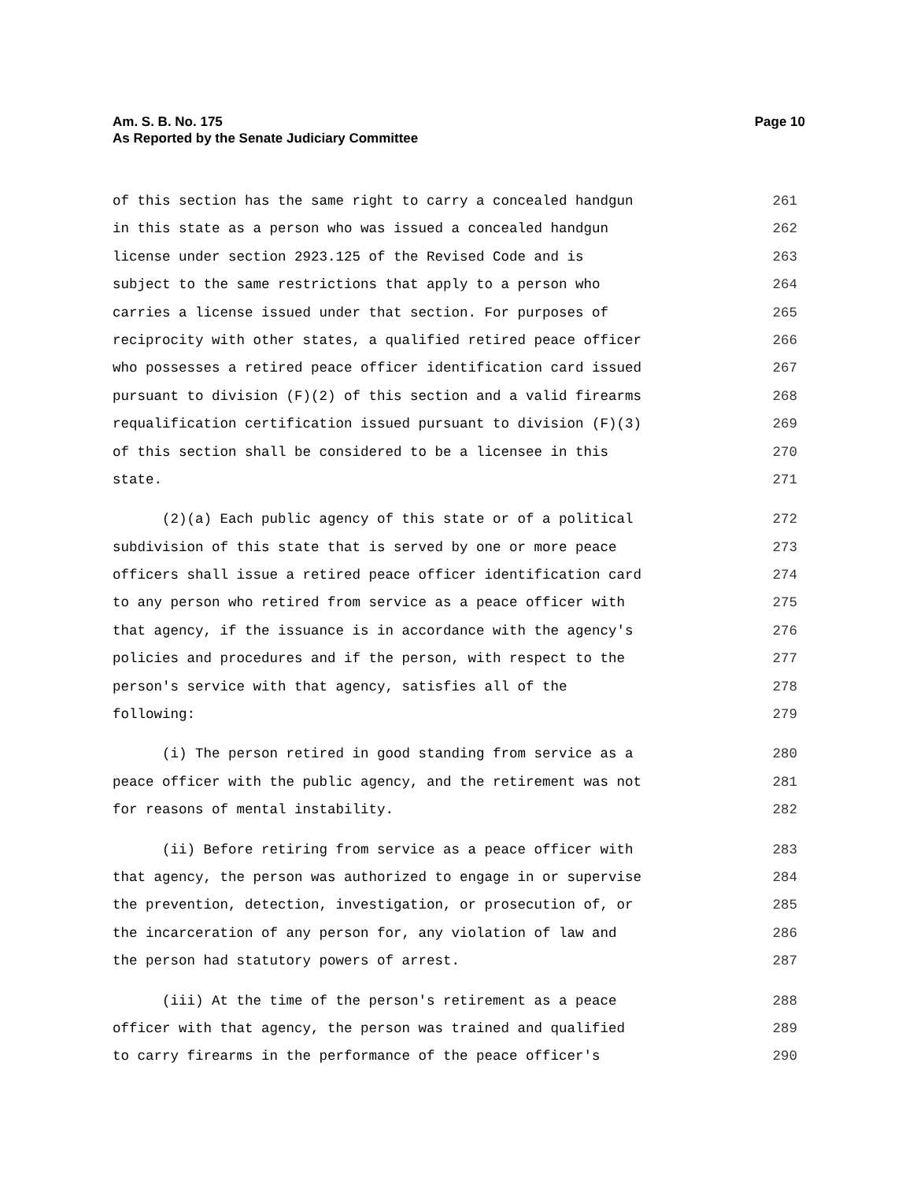Am. S. B. No. 175
As Reported by the Senate Judiciary Committee
Page 10
of this section has the same right to carry a concealed handgun 261
in this state as a person who was issued a concealed handgun 262
license under section 2923.125 of the Revised Code and is 263
subject to the same restrictions that apply to a person who 264
carries a license issued under that section. For purposes of 265
reciprocity with other states, a qualified retired peace officer 266
who possesses a retired peace officer identification card issued 267
pursuant to division (F)(2) of this section and a valid firearms 268
requalification certification issued pursuant to division (F)(3) 269
of this section shall be considered to be a licensee in this 270
state. 271
(2)(a) Each public agency of this state or of a political 272
subdivision of this state that is served by one or more peace 273
officers shall issue a retired peace officer identification card 274
to any person who retired from service as a peace officer with 275
that agency, if the issuance is in accordance with the agency's 276
policies and procedures and if the person, with respect to the 277
person's service with that agency, satisfies all of the 278
following: 279
(i) The person retired in good standing from service as a 280
peace officer with the public agency, and the retirement was not 281
for reasons of mental instability. 282
(ii) Before retiring from service as a peace officer with 283
that agency, the person was authorized to engage in or supervise 284
the prevention, detection, investigation, or prosecution of, or 285
the incarceration of any person for, any violation of law and 286
the person had statutory powers of arrest. 287
(iii) At the time of the person's retirement as a peace 288
officer with that agency, the person was trained and qualified 289
to carry firearms in the performance of the peace officer's 290